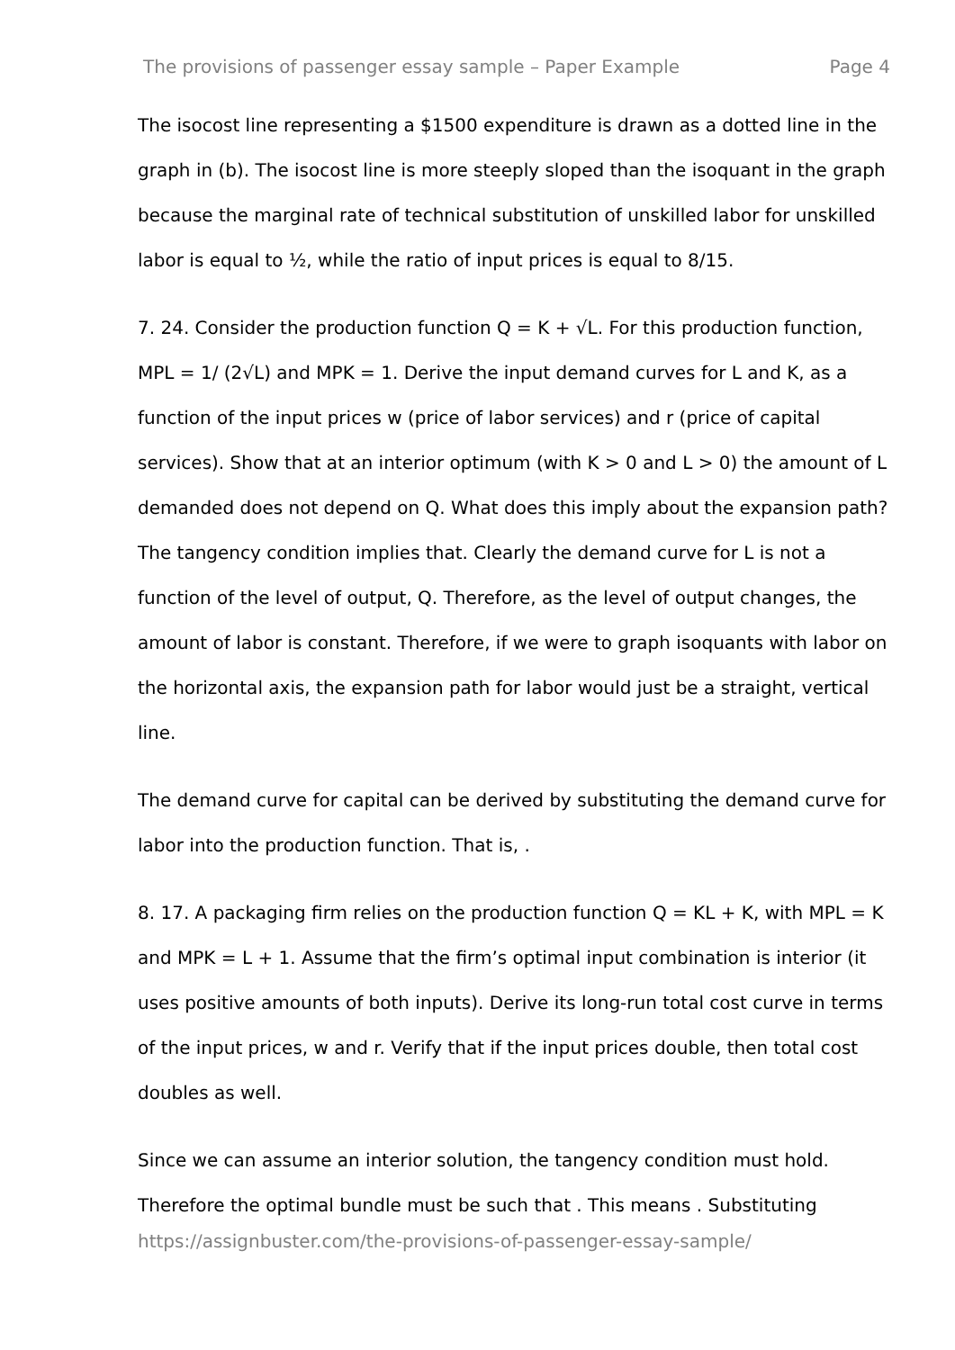The provisions of passenger essay sample – Paper Example Page 4
The isocost line representing a $1500 expenditure is drawn as a dotted line in the graph in (b). The isocost line is more steeply sloped than the isoquant in the graph because the marginal rate of technical substitution of unskilled labor for unskilled labor is equal to ½, while the ratio of input prices is equal to 8/15.
7. 24. Consider the production function Q = K + √L. For this production function, MPL = 1/ (2√L) and MPK = 1. Derive the input demand curves for L and K, as a function of the input prices w (price of labor services) and r (price of capital services). Show that at an interior optimum (with K > 0 and L > 0) the amount of L demanded does not depend on Q. What does this imply about the expansion path? The tangency condition implies that. Clearly the demand curve for L is not a function of the level of output, Q. Therefore, as the level of output changes, the amount of labor is constant. Therefore, if we were to graph isoquants with labor on the horizontal axis, the expansion path for labor would just be a straight, vertical line.
The demand curve for capital can be derived by substituting the demand curve for labor into the production function. That is, .
8. 17. A packaging firm relies on the production function Q = KL + K, with MPL = K and MPK = L + 1. Assume that the firm’s optimal input combination is interior (it uses positive amounts of both inputs). Derive its long-run total cost curve in terms of the input prices, w and r. Verify that if the input prices double, then total cost doubles as well.
Since we can assume an interior solution, the tangency condition must hold. Therefore the optimal bundle must be such that . This means . Substituting
https://assignbuster.com/the-provisions-of-passenger-essay-sample/